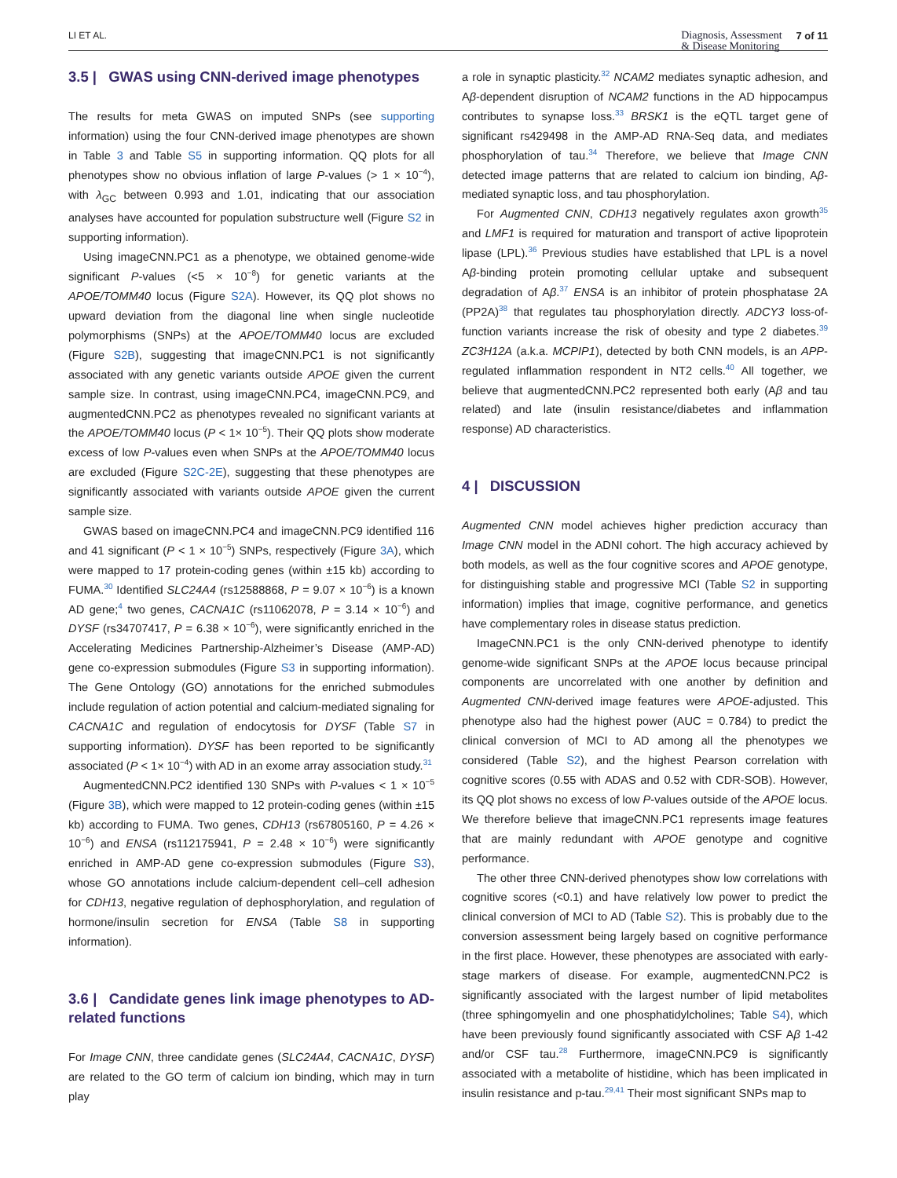LI ET AL.
Diagnosis, Assessment
& Disease Monitoring 7 of 11
3.5 | GWAS using CNN-derived image phenotypes
The results for meta GWAS on imputed SNPs (see supporting information) using the four CNN-derived image phenotypes are shown in Table 3 and Table S5 in supporting information. QQ plots for all phenotypes show no obvious inflation of large P-values (> 1 × 10<sup>−4</sup>), with λ<sub>GC</sub> between 0.993 and 1.01, indicating that our association analyses have accounted for population substructure well (Figure S2 in supporting information).
Using imageCNN.PC1 as a phenotype, we obtained genome-wide significant P-values (<5 × 10<sup>−8</sup>) for genetic variants at the APOE/TOMM40 locus (Figure S2A). However, its QQ plot shows no upward deviation from the diagonal line when single nucleotide polymorphisms (SNPs) at the APOE/TOMM40 locus are excluded (Figure S2B), suggesting that imageCNN.PC1 is not significantly associated with any genetic variants outside APOE given the current sample size. In contrast, using imageCNN.PC4, imageCNN.PC9, and augmentedCNN.PC2 as phenotypes revealed no significant variants at the APOE/TOMM40 locus (P < 1× 10<sup>−5</sup>). Their QQ plots show moderate excess of low P-values even when SNPs at the APOE/TOMM40 locus are excluded (Figure S2C-2E), suggesting that these phenotypes are significantly associated with variants outside APOE given the current sample size.
GWAS based on imageCNN.PC4 and imageCNN.PC9 identified 116 and 41 significant (P < 1 × 10<sup>−5</sup>) SNPs, respectively (Figure 3A), which were mapped to 17 protein-coding genes (within ±15 kb) according to FUMA.<sup>30</sup> Identified SLC24A4 (rs12588868, P = 9.07 × 10<sup>−6</sup>) is a known AD gene;<sup>4</sup> two genes, CACNA1C (rs11062078, P = 3.14 × 10<sup>−6</sup>) and DYSF (rs34707417, P = 6.38 × 10<sup>−6</sup>), were significantly enriched in the Accelerating Medicines Partnership-Alzheimer’s Disease (AMP-AD) gene co-expression submodules (Figure S3 in supporting information). The Gene Ontology (GO) annotations for the enriched submodules include regulation of action potential and calcium-mediated signaling for CACNA1C and regulation of endocytosis for DYSF (Table S7 in supporting information). DYSF has been reported to be significantly associated (P < 1× 10<sup>−4</sup>) with AD in an exome array association study.<sup>31</sup>
AugmentedCNN.PC2 identified 130 SNPs with P-values < 1 × 10<sup>−5</sup> (Figure 3B), which were mapped to 12 protein-coding genes (within ±15 kb) according to FUMA. Two genes, CDH13 (rs67805160, P = 4.26 × 10<sup>−6</sup>) and ENSA (rs112175941, P = 2.48 × 10<sup>−6</sup>) were significantly enriched in AMP-AD gene co-expression submodules (Figure S3), whose GO annotations include calcium-dependent cell–cell adhesion for CDH13, negative regulation of dephosphorylation, and regulation of hormone/insulin secretion for ENSA (Table S8 in supporting information).
3.6 | Candidate genes link image phenotypes to AD-related functions
For Image CNN, three candidate genes (SLC24A4, CACNA1C, DYSF) are related to the GO term of calcium ion binding, which may in turn play
a role in synaptic plasticity.<sup>32</sup> NCAM2 mediates synaptic adhesion, and Aβ-dependent disruption of NCAM2 functions in the AD hippocampus contributes to synapse loss.<sup>33</sup> BRSK1 is the eQTL target gene of significant rs429498 in the AMP-AD RNA-Seq data, and mediates phosphorylation of tau.<sup>34</sup> Therefore, we believe that Image CNN detected image patterns that are related to calcium ion binding, Aβ-mediated synaptic loss, and tau phosphorylation.
For Augmented CNN, CDH13 negatively regulates axon growth<sup>35</sup> and LMF1 is required for maturation and transport of active lipoprotein lipase (LPL).<sup>36</sup> Previous studies have established that LPL is a novel Aβ-binding protein promoting cellular uptake and subsequent degradation of Aβ.<sup>37</sup> ENSA is an inhibitor of protein phosphatase 2A (PP2A)<sup>38</sup> that regulates tau phosphorylation directly. ADCY3 loss-of-function variants increase the risk of obesity and type 2 diabetes.<sup>39</sup> ZC3H12A (a.k.a. MCPIP1), detected by both CNN models, is an APP-regulated inflammation respondent in NT2 cells.<sup>40</sup> All together, we believe that augmentedCNN.PC2 represented both early (Aβ and tau related) and late (insulin resistance/diabetes and inflammation response) AD characteristics.
4 | DISCUSSION
Augmented CNN model achieves higher prediction accuracy than Image CNN model in the ADNI cohort. The high accuracy achieved by both models, as well as the four cognitive scores and APOE genotype, for distinguishing stable and progressive MCI (Table S2 in supporting information) implies that image, cognitive performance, and genetics have complementary roles in disease status prediction.
ImageCNN.PC1 is the only CNN-derived phenotype to identify genome-wide significant SNPs at the APOE locus because principal components are uncorrelated with one another by definition and Augmented CNN-derived image features were APOE-adjusted. This phenotype also had the highest power (AUC = 0.784) to predict the clinical conversion of MCI to AD among all the phenotypes we considered (Table S2), and the highest Pearson correlation with cognitive scores (0.55 with ADAS and 0.52 with CDR-SOB). However, its QQ plot shows no excess of low P-values outside of the APOE locus. We therefore believe that imageCNN.PC1 represents image features that are mainly redundant with APOE genotype and cognitive performance.
The other three CNN-derived phenotypes show low correlations with cognitive scores (<0.1) and have relatively low power to predict the clinical conversion of MCI to AD (Table S2). This is probably due to the conversion assessment being largely based on cognitive performance in the first place. However, these phenotypes are associated with early-stage markers of disease. For example, augmentedCNN.PC2 is significantly associated with the largest number of lipid metabolites (three sphingomyelin and one phosphatidylcholines; Table S4), which have been previously found significantly associated with CSF Aβ 1-42 and/or CSF tau.<sup>28</sup> Furthermore, imageCNN.PC9 is significantly associated with a metabolite of histidine, which has been implicated in insulin resistance and p-tau.<sup>29,41</sup> Their most significant SNPs map to